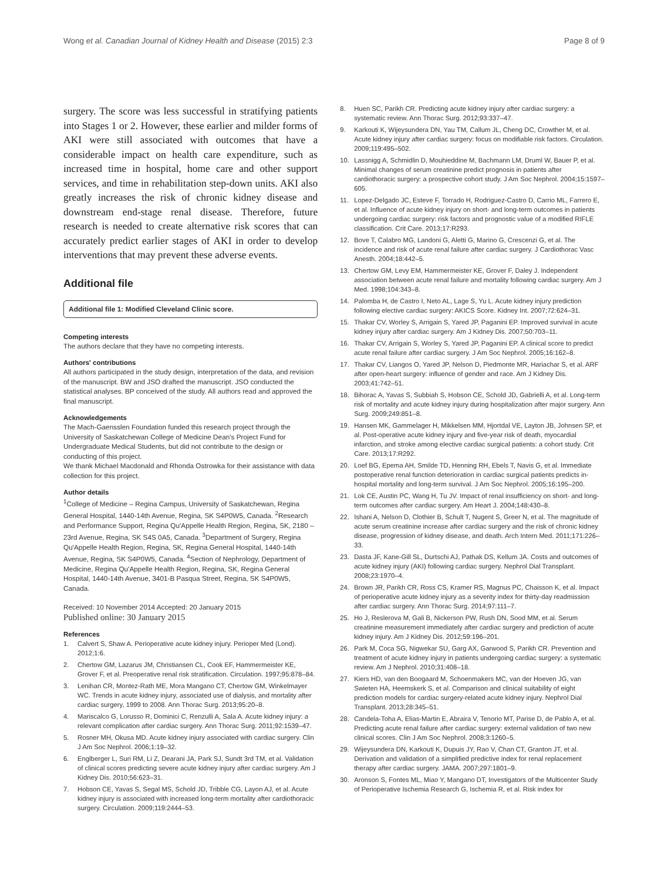Wong et al. Canadian Journal of Kidney Health and Disease (2015) 2:3
Page 8 of 9
surgery. The score was less successful in stratifying patients into Stages 1 or 2. However, these earlier and milder forms of AKI were still associated with outcomes that have a considerable impact on health care expenditure, such as increased time in hospital, home care and other support services, and time in rehabilitation step-down units. AKI also greatly increases the risk of chronic kidney disease and downstream end-stage renal disease. Therefore, future research is needed to create alternative risk scores that can accurately predict earlier stages of AKI in order to develop interventions that may prevent these adverse events.
Additional file
Additional file 1: Modified Cleveland Clinic score.
Competing interests
The authors declare that they have no competing interests.
Authors' contributions
All authors participated in the study design, interpretation of the data, and revision of the manuscript. BW and JSO drafted the manuscript. JSO conducted the statistical analyses. BP conceived of the study. All authors read and approved the final manuscript.
Acknowledgements
The Mach-Gaensslen Foundation funded this research project through the University of Saskatchewan College of Medicine Dean's Project Fund for Undergraduate Medical Students, but did not contribute to the design or conducting of this project.
We thank Michael Macdonald and Rhonda Ostrowka for their assistance with data collection for this project.
Author details
<sup>1</sup> College of Medicine – Regina Campus, University of Saskatchewan, Regina General Hospital, 1440-14th Avenue, Regina, SK S4P0W5, Canada. <sup>2</sup>Research and Performance Support, Regina Qu'Appelle Health Region, Regina, SK, 2180 – 23rd Avenue, Regina, SK S4S 0A5, Canada. <sup>3</sup>Department of Surgery, Regina Qu'Appelle Health Region, Regina, SK, Regina General Hospital, 1440-14th Avenue, Regina, SK S4P0W5, Canada. <sup>4</sup>Section of Nephrology, Department of Medicine, Regina Qu'Appelle Health Region, Regina, SK, Regina General Hospital, 1440-14th Avenue, 3401-B Pasqua Street, Regina, SK S4P0W5, Canada.
Received: 10 November 2014 Accepted: 20 January 2015
Published online: 30 January 2015
References
1. Calvert S, Shaw A. Perioperative acute kidney injury. Perioper Med (Lond). 2012;1:6.
2. Chertow GM, Lazarus JM, Christiansen CL, Cook EF, Hammermeister KE, Grover F, et al. Preoperative renal risk stratification. Circulation. 1997;95:878–84.
3. Lenihan CR, Montez-Rath ME, Mora Mangano CT, Chertow GM, Winkelmayer WC. Trends in acute kidney injury, associated use of dialysis, and mortality after cardiac surgery, 1999 to 2008. Ann Thorac Surg. 2013;95:20–8.
4. Mariscalco G, Lorusso R, Dominici C, Renzulli A, Sala A. Acute kidney injury: a relevant complication after cardiac surgery. Ann Thorac Surg. 2011;92:1539–47.
5. Rosner MH, Okusa MD. Acute kidney injury associated with cardiac surgery. Clin J Am Soc Nephrol. 2006;1:19–32.
6. Englberger L, Suri RM, Li Z, Dearani JA, Park SJ, Sundt 3rd TM, et al. Validation of clinical scores predicting severe acute kidney injury after cardiac surgery. Am J Kidney Dis. 2010;56:623–31.
7. Hobson CE, Yavas S, Segal MS, Schold JD, Tribble CG, Layon AJ, et al. Acute kidney injury is associated with increased long-term mortality after cardiothoracic surgery. Circulation. 2009;119:2444–53.
8. Huen SC, Parikh CR. Predicting acute kidney injury after cardiac surgery: a systematic review. Ann Thorac Surg. 2012;93:337–47.
9. Karkouti K, Wijeysundera DN, Yau TM, Callum JL, Cheng DC, Crowther M, et al. Acute kidney injury after cardiac surgery: focus on modifiable risk factors. Circulation. 2009;119:495–502.
10. Lassnigg A, Schmidlin D, Mouhieddine M, Bachmann LM, Druml W, Bauer P, et al. Minimal changes of serum creatinine predict prognosis in patients after cardiothoracic surgery: a prospective cohort study. J Am Soc Nephrol. 2004;15:1597–605.
11. Lopez-Delgado JC, Esteve F, Torrado H, Rodriguez-Castro D, Carrio ML, Farrero E, et al. Influence of acute kidney injury on short- and long-term outcomes in patients undergoing cardiac surgery: risk factors and prognostic value of a modified RIFLE classification. Crit Care. 2013;17:R293.
12. Bove T, Calabro MG, Landoni G, Aletti G, Marino G, Crescenzi G, et al. The incidence and risk of acute renal failure after cardiac surgery. J Cardiothorac Vasc Anesth. 2004;18:442–5.
13. Chertow GM, Levy EM, Hammermeister KE, Grover F, Daley J. Independent association between acute renal failure and mortality following cardiac surgery. Am J Med. 1998;104:343–8.
14. Palomba H, de Castro I, Neto AL, Lage S, Yu L. Acute kidney injury prediction following elective cardiac surgery: AKICS Score. Kidney Int. 2007;72:624–31.
15. Thakar CV, Worley S, Arrigain S, Yared JP, Paganini EP. Improved survival in acute kidney injury after cardiac surgery. Am J Kidney Dis. 2007;50:703–11.
16. Thakar CV, Arrigain S, Worley S, Yared JP, Paganini EP. A clinical score to predict acute renal failure after cardiac surgery. J Am Soc Nephrol. 2005;16:162–8.
17. Thakar CV, Liangos O, Yared JP, Nelson D, Piedmonte MR, Hariachar S, et al. ARF after open-heart surgery: influence of gender and race. Am J Kidney Dis. 2003;41:742–51.
18. Bihorac A, Yavas S, Subbiah S, Hobson CE, Schold JD, Gabrielli A, et al. Long-term risk of mortality and acute kidney injury during hospitalization after major surgery. Ann Surg. 2009;249:851–8.
19. Hansen MK, Gammelager H, Mikkelsen MM, Hjortdal VE, Layton JB, Johnsen SP, et al. Post-operative acute kidney injury and five-year risk of death, myocardial infarction, and stroke among elective cardiac surgical patients: a cohort study. Crit Care. 2013;17:R292.
20. Loef BG, Epema AH, Smilde TD, Henning RH, Ebels T, Navis G, et al. Immediate postoperative renal function deterioration in cardiac surgical patients predicts in-hospital mortality and long-term survival. J Am Soc Nephrol. 2005;16:195–200.
21. Lok CE, Austin PC, Wang H, Tu JV. Impact of renal insufficiency on short- and long-term outcomes after cardiac surgery. Am Heart J. 2004;148:430–8.
22. Ishani A, Nelson D, Clothier B, Schult T, Nugent S, Greer N, et al. The magnitude of acute serum creatinine increase after cardiac surgery and the risk of chronic kidney disease, progression of kidney disease, and death. Arch Intern Med. 2011;171:226–33.
23. Dasta JF, Kane-Gill SL, Durtschi AJ, Pathak DS, Kellum JA. Costs and outcomes of acute kidney injury (AKI) following cardiac surgery. Nephrol Dial Transplant. 2008;23:1970–4.
24. Brown JR, Parikh CR, Ross CS, Kramer RS, Magnus PC, Chaisson K, et al. Impact of perioperative acute kidney injury as a severity index for thirty-day readmission after cardiac surgery. Ann Thorac Surg. 2014;97:111–7.
25. Ho J, Reslerova M, Gali B, Nickerson PW, Rush DN, Sood MM, et al. Serum creatinine measurement immediately after cardiac surgery and prediction of acute kidney injury. Am J Kidney Dis. 2012;59:196–201.
26. Park M, Coca SG, Nigwekar SU, Garg AX, Garwood S, Parikh CR. Prevention and treatment of acute kidney injury in patients undergoing cardiac surgery: a systematic review. Am J Nephrol. 2010;31:408–18.
27. Kiers HD, van den Boogaard M, Schoenmakers MC, van der Hoeven JG, van Swieten HA, Heemskerk S, et al. Comparison and clinical suitability of eight prediction models for cardiac surgery-related acute kidney injury. Nephrol Dial Transplant. 2013;28:345–51.
28. Candela-Toha A, Elias-Martin E, Abraira V, Tenorio MT, Parise D, de Pablo A, et al. Predicting acute renal failure after cardiac surgery: external validation of two new clinical scores. Clin J Am Soc Nephrol. 2008;3:1260–5.
29. Wijeysundera DN, Karkouti K, Dupuis JY, Rao V, Chan CT, Granton JT, et al. Derivation and validation of a simplified predictive index for renal replacement therapy after cardiac surgery. JAMA. 2007;297:1801–9.
30. Aronson S, Fontes ML, Miao Y, Mangano DT, Investigators of the Multicenter Study of Perioperative Ischemia Research G, Ischemia R, et al. Risk index for